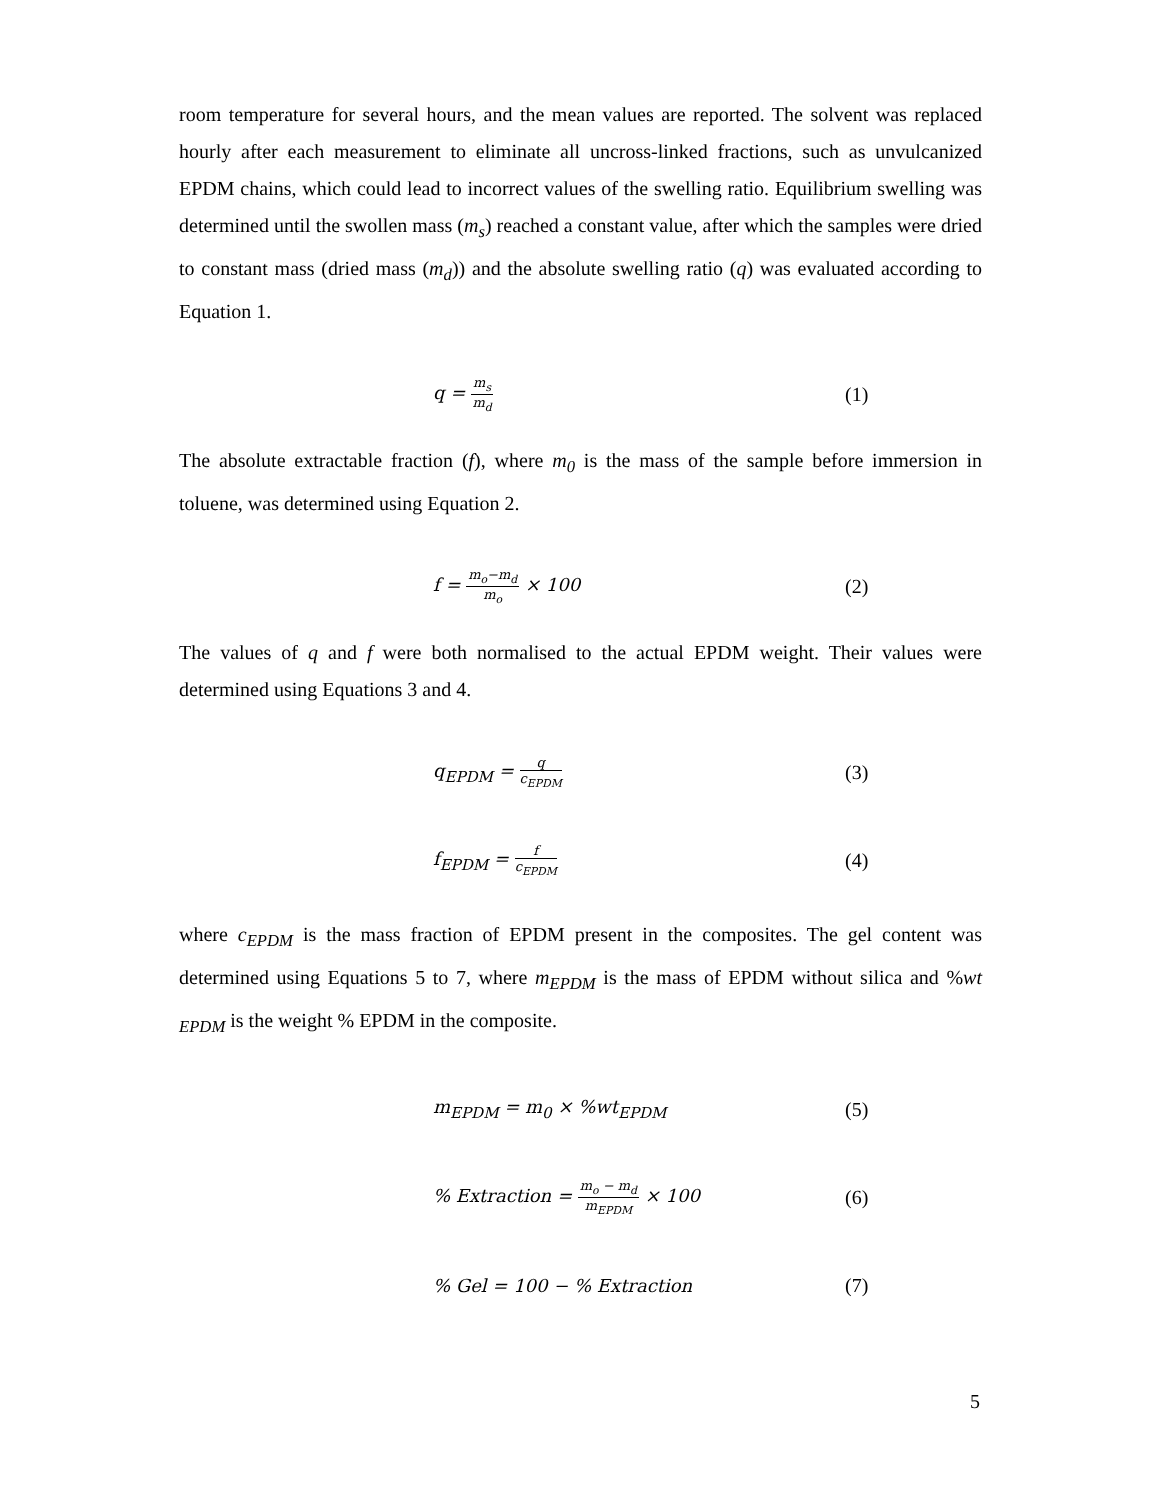room temperature for several hours, and the mean values are reported. The solvent was replaced hourly after each measurement to eliminate all uncross-linked fractions, such as unvulcanized EPDM chains, which could lead to incorrect values of the swelling ratio. Equilibrium swelling was determined until the swollen mass (m<sub>s</sub>) reached a constant value, after which the samples were dried to constant mass (dried mass (m<sub>d</sub>)) and the absolute swelling ratio (q) was evaluated according to Equation 1.
q = m<sub>s</sub> m<sub>d</sub> (1)
The absolute extractable fraction (f), where m<sub>0</sub> is the mass of the sample before immersion in toluene, was determined using Equation 2.
f = m<sub>o</sub>−m<sub>d</sub> m<sub>o</sub> × 100 (2)
The values of q and f were both normalised to the actual EPDM weight. Their values were determined using Equations 3 and 4.
q<sub>EPDM</sub> = q c<sub>EPDM</sub> (3)
f<sub>EPDM</sub> = f c<sub>EPDM</sub> (4)
where c<sub>EPDM</sub> is the mass fraction of EPDM present in the composites. The gel content was determined using Equations 5 to 7, where m<sub>EPDM</sub> is the mass of EPDM without silica and %wt <sub>EPDM</sub> is the weight % EPDM in the composite.
m<sub>EPDM</sub> = m<sub>0</sub> × %wt<sub>EPDM</sub> (5)
% Extraction = m<sub>o</sub> − m<sub>d</sub> m<sub>EPDM</sub> × 100 (6)
% Gel = 100 − % Extraction (7)
5